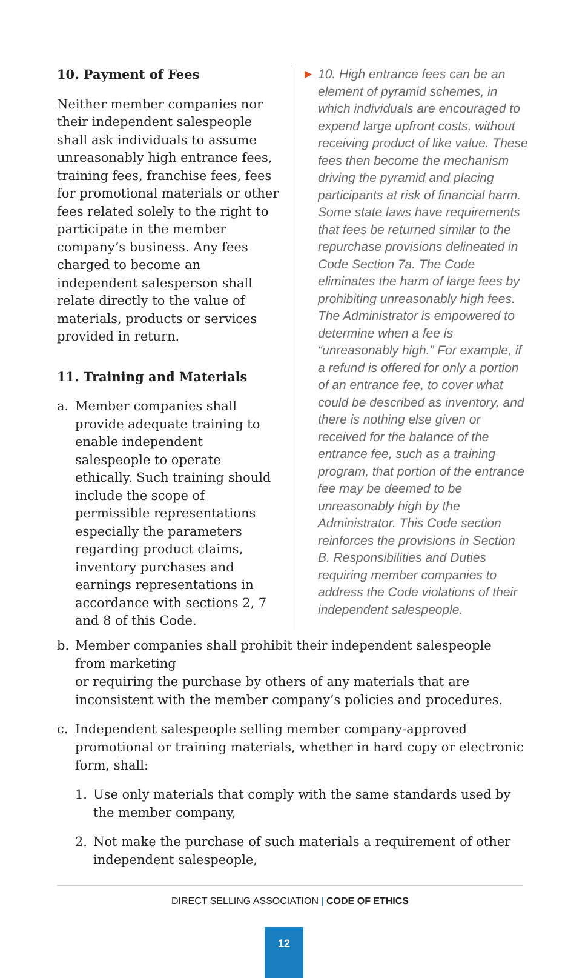10. Payment of Fees
Neither member companies nor their independent salespeople shall ask individuals to assume unreasonably high entrance fees, training fees, franchise fees, fees for promotional materials or other fees related solely to the right to participate in the member company’s business. Any fees charged to become an independent salesperson shall relate directly to the value of materials, products or services provided in return.
11. Training and Materials
a. Member companies shall provide adequate training to enable independent salespeople to operate ethically. Such training should include the scope of permissible representations especially the parameters regarding product claims, inventory purchases and earnings representations in accordance with sections 2, 7 and 8 of this Code.
▶
10. High entrance fees can be an element of pyramid schemes, in which individuals are encouraged to expend large upfront costs, without receiving product of like value. These fees then become the mechanism driving the pyramid and placing participants at risk of financial harm. Some state laws have requirements that fees be returned similar to the repurchase provisions delineated in Code Section 7a. The Code eliminates the harm of large fees by prohibiting unreasonably high fees. The Administrator is empowered to determine when a fee is “unreasonably high.” For example, if a refund is offered for only a portion of an entrance fee, to cover what could be described as inventory, and there is nothing else given or received for the balance of the entrance fee, such as a training program, that portion of the entrance fee may be deemed to be unreasonably high by the Administrator. This Code section reinforces the provisions in Section B. Responsibilities and Duties requiring member companies to address the Code violations of their independent salespeople.
b. Member companies shall prohibit their independent salespeople from marketing
or requiring the purchase by others of any materials that are inconsistent with the member company’s policies and procedures.
c. Independent salespeople selling member company-approved promotional or training materials, whether in hard copy or electronic form, shall:
1. Use only materials that comply with the same standards used by the member company,
2. Not make the purchase of such materials a requirement of other independent salespeople,
DIRECT SELLING ASSOCIATION | CODE OF ETHICS
12